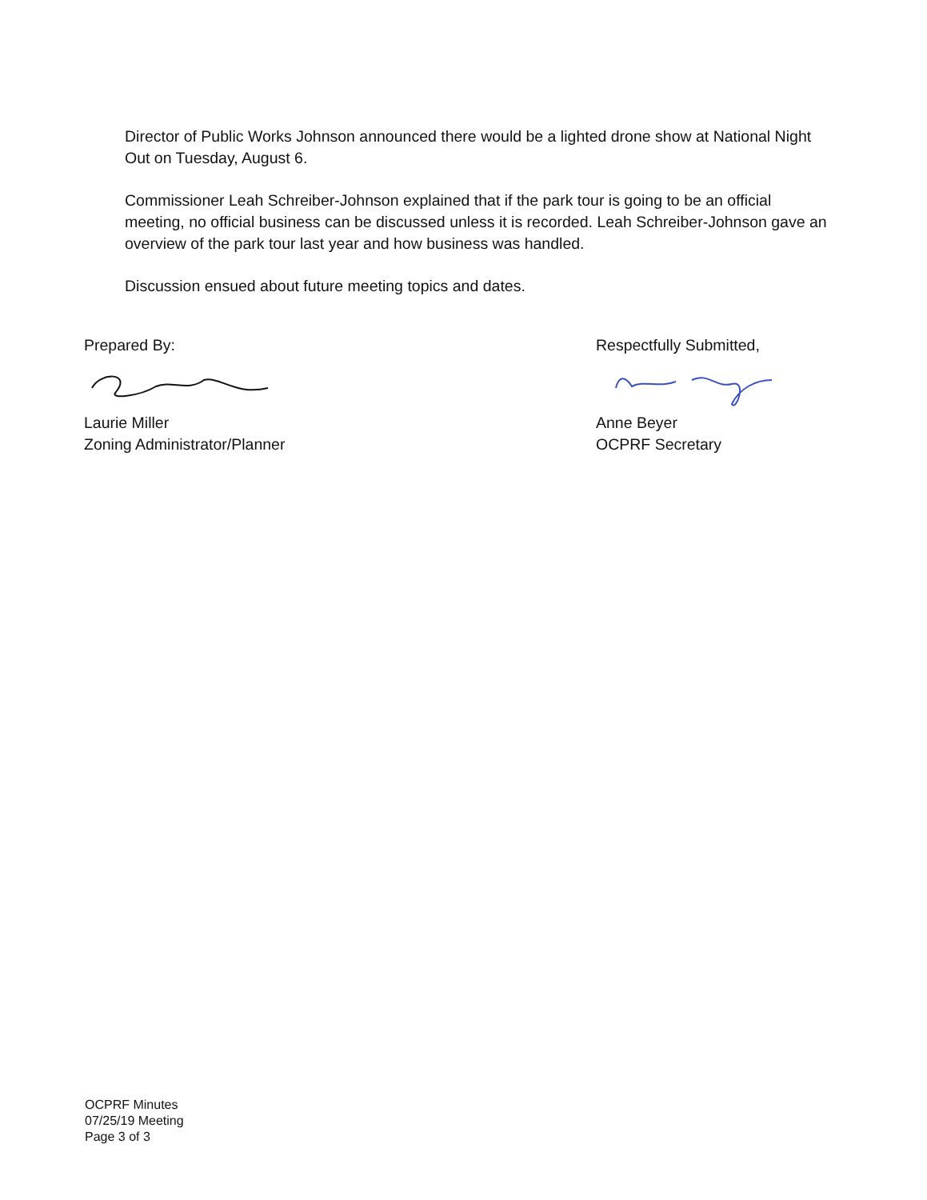Director of Public Works Johnson announced there would be a lighted drone show at National Night Out on Tuesday, August 6.
Commissioner Leah Schreiber-Johnson explained that if the park tour is going to be an official meeting, no official business can be discussed unless it is recorded. Leah Schreiber-Johnson gave an overview of the park tour last year and how business was handled.
Discussion ensued about future meeting topics and dates.
Prepared By:
Laurie Miller
Zoning Administrator/Planner
Respectfully Submitted,
Anne Beyer
OCPRF Secretary
OCPRF Minutes
07/25/19 Meeting
Page 3 of 3